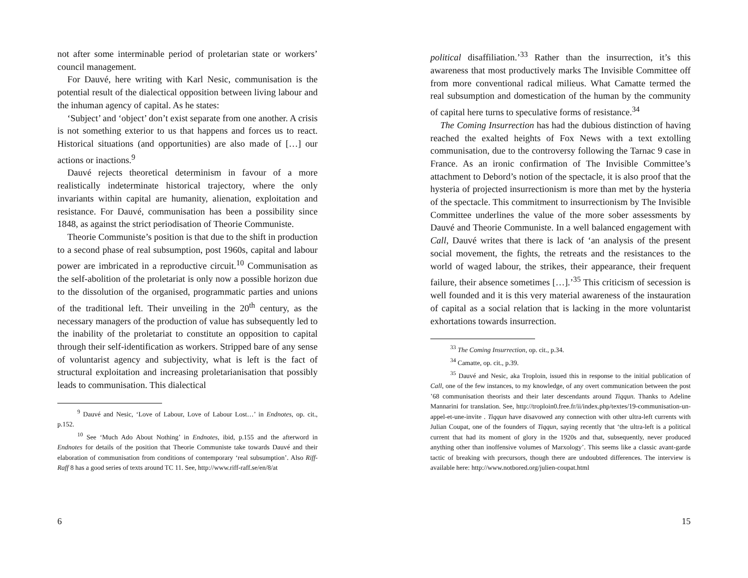not after some interminable period of proletarian state or workers’ council management.
For Dauvé, here writing with Karl Nesic, communisation is the potential result of the dialectical opposition between living labour and the inhuman agency of capital. As he states:
‘Subject’ and ‘object’ don’t exist separate from one another. A crisis is not something exterior to us that happens and forces us to react. Historical situations (and opportunities) are also made of […] our actions or inactions.<sup>9</sup>
Dauvé rejects theoretical determinism in favour of a more realistically indeterminate historical trajectory, where the only invariants within capital are humanity, alienation, exploitation and resistance. For Dauvé, communisation has been a possibility since 1848, as against the strict periodisation of Theorie Communiste.
Theorie Communiste’s position is that due to the shift in production to a second phase of real subsumption, post 1960s, capital and labour power are imbricated in a reproductive circuit.<sup>10</sup> Communisation as the self-abolition of the proletariat is only now a possible horizon due to the dissolution of the organised, programmatic parties and unions of the traditional left. Their unveiling in the 20<sup>th</sup> century, as the necessary managers of the production of value has subsequently led to the inability of the proletariat to constitute an opposition to capital through their self-identification as workers. Stripped bare of any sense of voluntarist agency and subjectivity, what is left is the fact of structural exploitation and increasing proletarianisation that possibly leads to communisation. This dialectical
<sup>9</sup> Dauvé and Nesic, ‘Love of Labour, Love of Labour Lost…’ in Endnotes, op. cit., p.152.
<sup>10</sup> See ‘Much Ado About Nothing’ in Endnotes, ibid, p.155 and the afterword in Endnotes for details of the position that Theorie Communiste take towards Dauvé and their elaboration of communisation from conditions of contemporary ‘real subsumption’. Also Riff-Raff 8 has a good series of texts around TC 11. See, http://www.riff-raff.se/en/8/at
6
political disaffiliation.’<sup>33</sup> Rather than the insurrection, it’s this awareness that most productively marks The Invisible Committee off from more conventional radical milieus. What Camatte termed the real subsumption and domestication of the human by the community of capital here turns to speculative forms of resistance.<sup>34</sup>
The Coming Insurrection has had the dubious distinction of having reached the exalted heights of Fox News with a text extolling communisation, due to the controversy following the Tarnac 9 case in France. As an ironic confirmation of The Invisible Committee’s attachment to Debord’s notion of the spectacle, it is also proof that the hysteria of projected insurrectionism is more than met by the hysteria of the spectacle. This commitment to insurrectionism by The Invisible Committee underlines the value of the more sober assessments by Dauvé and Theorie Communiste. In a well balanced engagement with Call, Dauvé writes that there is lack of ‘an analysis of the present social movement, the fights, the retreats and the resistances to the world of waged labour, the strikes, their appearance, their frequent failure, their absence sometimes […].’<sup>35</sup> This criticism of secession is well founded and it is this very material awareness of the instauration of capital as a social relation that is lacking in the more voluntarist exhortations towards insurrection.
<sup>33</sup> The Coming Insurrection, op. cit., p.34.
<sup>34</sup> Camatte, op. cit., p.39.
<sup>35</sup> Dauvé and Nesic, aka Troploin, issued this in response to the initial publication of Call, one of the few instances, to my knowledge, of any overt communication between the post ’68 communisation theorists and their later descendants around Tiqqun. Thanks to Adeline Mannarini for translation. See, http://troploin0.free.fr/ii/index.php/textes/19-communisation-un-appel-et-une-invite . Tiqqun have disavowed any connection with other ultra-left currents with Julian Coupat, one of the founders of Tiqqun, saying recently that ‘the ultra-left is a political current that had its moment of glory in the 1920s and that, subsequently, never produced anything other than inoffensive volumes of Marxology’. This seems like a classic avant-garde tactic of breaking with precursors, though there are undoubted differences. The interview is available here: http://www.notbored.org/julien-coupat.html
15